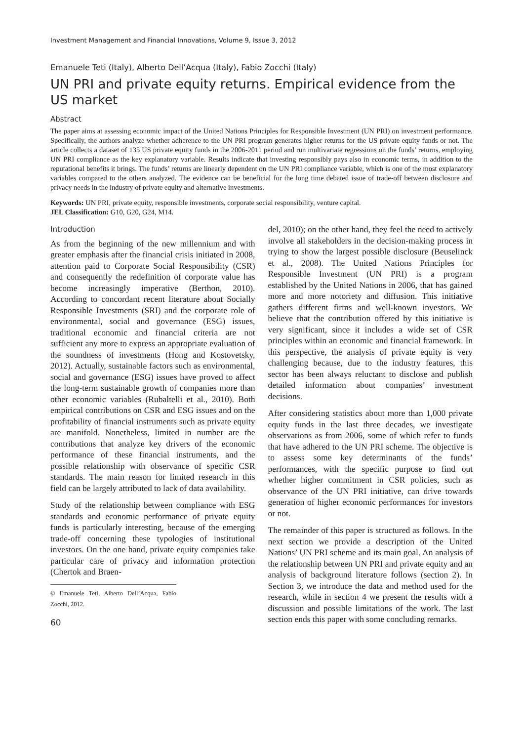Investment Management and Financial Innovations, Volume 9, Issue 3, 2012
Emanuele Teti (Italy), Alberto Dell’Acqua (Italy), Fabio Zocchi (Italy)
UN PRI and private equity returns. Empirical evidence from the US market
Abstract
The paper aims at assessing economic impact of the United Nations Principles for Responsible Investment (UN PRI) on investment performance. Specifically, the authors analyze whether adherence to the UN PRI program generates higher returns for the US private equity funds or not. The article collects a dataset of 135 US private equity funds in the 2006-2011 period and run multivariate regressions on the funds’ returns, employing UN PRI compliance as the key explanatory variable. Results indicate that investing responsibly pays also in economic terms, in addition to the reputational benefits it brings. The funds’ returns are linearly dependent on the UN PRI compliance variable, which is one of the most explanatory variables compared to the others analyzed. The evidence can be beneficial for the long time debated issue of trade-off between disclosure and privacy needs in the industry of private equity and alternative investments.
Keywords: UN PRI, private equity, responsible investments, corporate social responsibility, venture capital.
JEL Classification: G10, G20, G24, M14.
Introduction
As from the beginning of the new millennium and with greater emphasis after the financial crisis initiated in 2008, attention paid to Corporate Social Responsibility (CSR) and consequently the redefinition of corporate value has become increasingly imperative (Berthon, 2010). According to concordant recent literature about Socially Responsible Investments (SRI) and the corporate role of environmental, social and governance (ESG) issues, traditional economic and financial criteria are not sufficient any more to express an appropriate evaluation of the soundness of investments (Hong and Kostovetsky, 2012). Actually, sustainable factors such as environmental, social and governance (ESG) issues have proved to affect the long-term sustainable growth of companies more than other economic variables (Rubaltelli et al., 2010). Both empirical contributions on CSR and ESG issues and on the profitability of financial instruments such as private equity are manifold. Nonetheless, limited in number are the contributions that analyze key drivers of the economic performance of these financial instruments, and the possible relationship with observance of specific CSR standards. The main reason for limited research in this field can be largely attributed to lack of data availability.
Study of the relationship between compliance with ESG standards and economic performance of private equity funds is particularly interesting, because of the emerging trade-off concerning these typologies of institutional investors. On the one hand, private equity companies take particular care of privacy and information protection (Chertok and Braen-
© Emanuele Teti, Alberto Dell’Acqua, Fabio Zocchi, 2012.
60
del, 2010); on the other hand, they feel the need to actively involve all stakeholders in the decision-making process in trying to show the largest possible disclosure (Beuselinck et al., 2008). The United Nations Principles for Responsible Investment (UN PRI) is a program established by the United Nations in 2006, that has gained more and more notoriety and diffusion. This initiative gathers different firms and well-known investors. We believe that the contribution offered by this initiative is very significant, since it includes a wide set of CSR principles within an economic and financial framework. In this perspective, the analysis of private equity is very challenging because, due to the industry features, this sector has been always reluctant to disclose and publish detailed information about companies’ investment decisions.
After considering statistics about more than 1,000 private equity funds in the last three decades, we investigate observations as from 2006, some of which refer to funds that have adhered to the UN PRI scheme. The objective is to assess some key determinants of the funds’ performances, with the specific purpose to find out whether higher commitment in CSR policies, such as observance of the UN PRI initiative, can drive towards generation of higher economic performances for investors or not.
The remainder of this paper is structured as follows. In the next section we provide a description of the United Nations’ UN PRI scheme and its main goal. An analysis of the relationship between UN PRI and private equity and an analysis of background literature follows (section 2). In Section 3, we introduce the data and method used for the research, while in section 4 we present the results with a discussion and possible limitations of the work. The last section ends this paper with some concluding remarks.